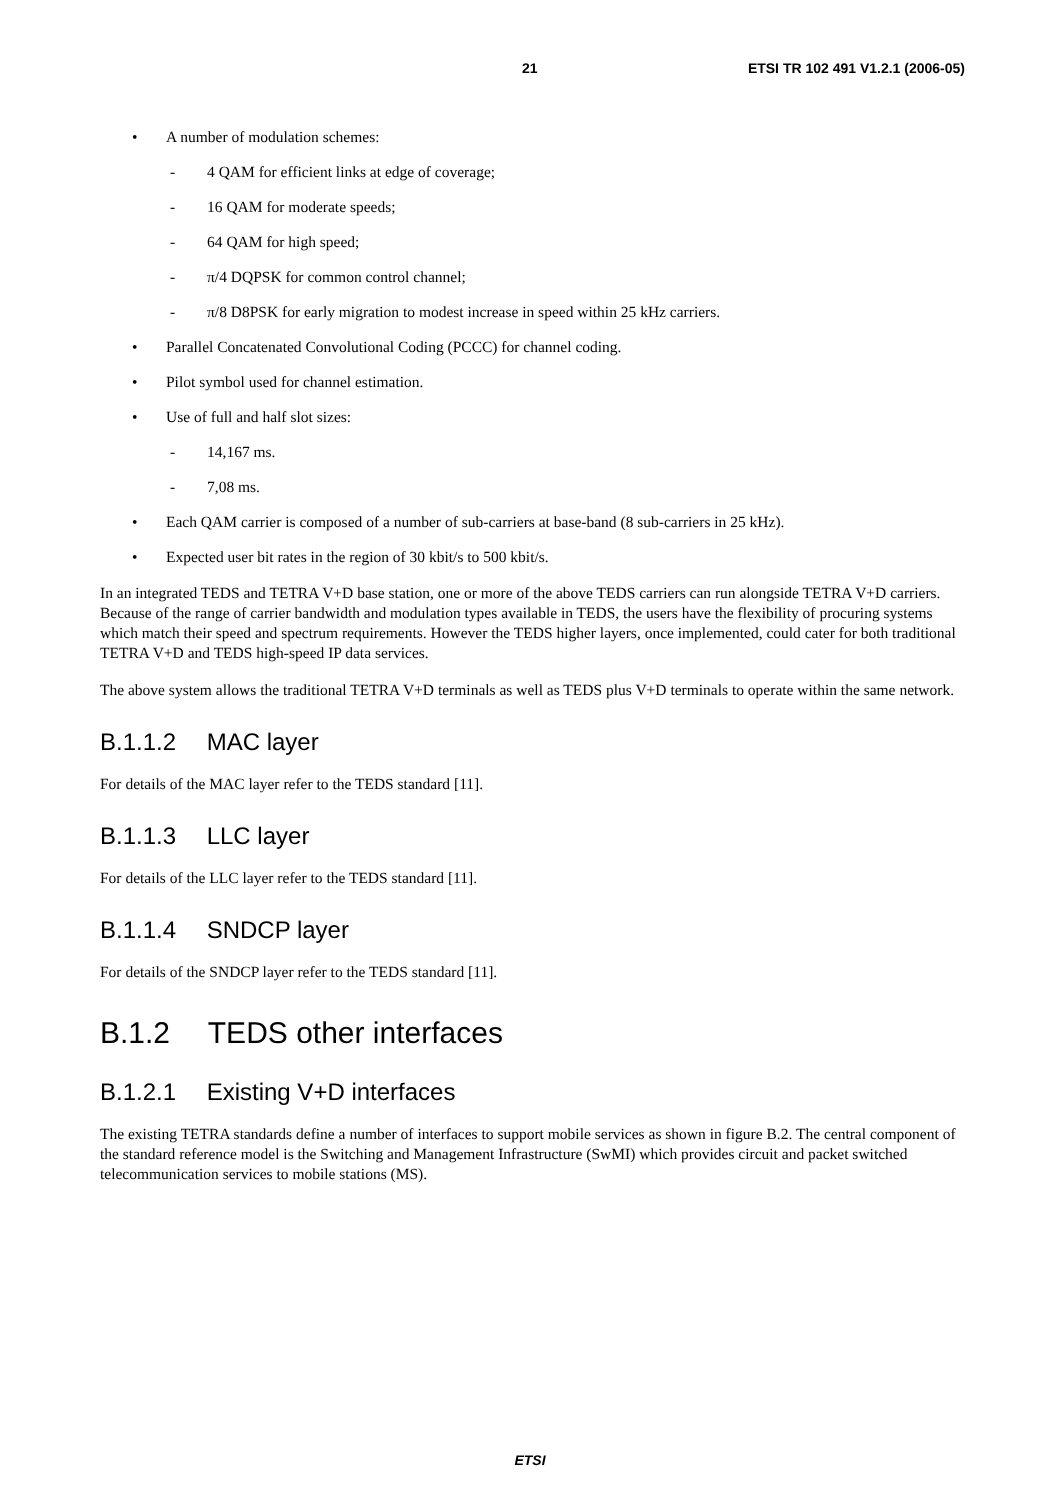21 ETSI TR 102 491 V1.2.1 (2006-05)
• A number of modulation schemes:
- 4 QAM for efficient links at edge of coverage;
- 16 QAM for moderate speeds;
- 64 QAM for high speed;
- π/4 DQPSK for common control channel;
- π/8 D8PSK for early migration to modest increase in speed within 25 kHz carriers.
• Parallel Concatenated Convolutional Coding (PCCC) for channel coding.
• Pilot symbol used for channel estimation.
• Use of full and half slot sizes:
- 14,167 ms.
- 7,08 ms.
• Each QAM carrier is composed of a number of sub-carriers at base-band (8 sub-carriers in 25 kHz).
• Expected user bit rates in the region of 30 kbit/s to 500 kbit/s.
In an integrated TEDS and TETRA V+D base station, one or more of the above TEDS carriers can run alongside TETRA V+D carriers. Because of the range of carrier bandwidth and modulation types available in TEDS, the users have the flexibility of procuring systems which match their speed and spectrum requirements. However the TEDS higher layers, once implemented, could cater for both traditional TETRA V+D and TEDS high-speed IP data services.
The above system allows the traditional TETRA V+D terminals as well as TEDS plus V+D terminals to operate within the same network.
B.1.1.2 MAC layer
For details of the MAC layer refer to the TEDS standard [11].
B.1.1.3 LLC layer
For details of the LLC layer refer to the TEDS standard [11].
B.1.1.4 SNDCP layer
For details of the SNDCP layer refer to the TEDS standard [11].
B.1.2 TEDS other interfaces
B.1.2.1 Existing V+D interfaces
The existing TETRA standards define a number of interfaces to support mobile services as shown in figure B.2. The central component of the standard reference model is the Switching and Management Infrastructure (SwMI) which provides circuit and packet switched telecommunication services to mobile stations (MS).
ETSI